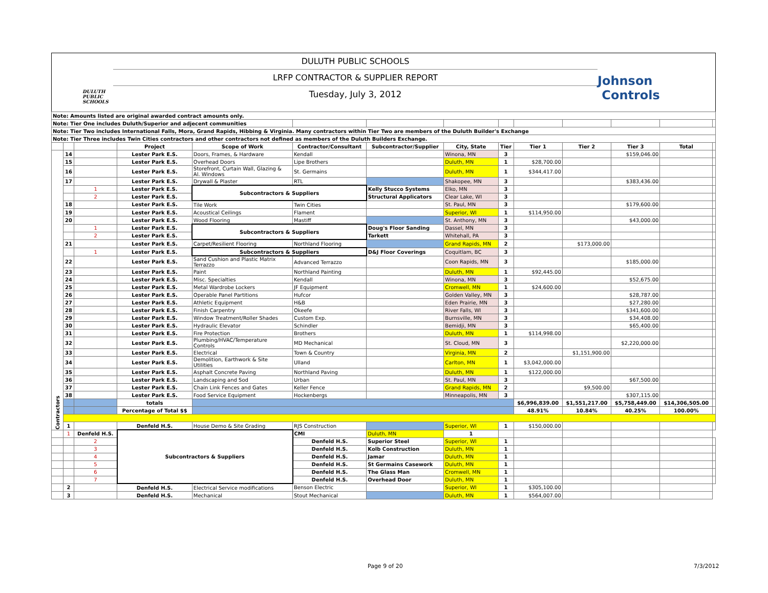DULUTH
PUBLIC
SCHOOLS
DULUTH PUBLIC SCHOOLS
LRFP CONTRACTOR & SUPPLIER REPORT
Tuesday, July 3, 2012
Johnson
Controls
| Note: Amounts listed are original awarded contract amounts only. | | | | | | | | | | | | | |
| Note: Tier One includes Duluth/Superior and adjecent communities | | | | | | | | | | | | | |
| Note: Tier Two includes International Falls, Mora, Grand Rapids, Hibbing & Virginia. Many contractors within Tier Two are members of the Duluth Builder's Exchange | | | | | | | | | | | | | |
| Note: Tier Three includes Twin Cities contractors and other contractors not defined as members of the Duluth Builders Exchange. | | | | | | | | | | | | | |
| | | | Project | Scope of Work | Contractor/Consultant | Subcontractor/Supplier | City, State | Tier | Tier 1 | Tier 2 | Tier 3 | Total | |
| Contractors | 14 | | Lester Park E.S. | Doors, Frames, & Hardware | Kendall | | Winona, MN | 3 | | | $159,046.00 | | |
| | 15 | | Lester Park E.S. | Overhead Doors | Lipe Brothers | | Duluth, MN | 1 | $28,700.00 | | | | |
| | 16 | | Lester Park E.S. | Storefront, Curtain Wall, Glazing & Al. Windows | St. Germains | | Duluth, MN | 1 | $344,417.00 | | | | |
| | 17 | | Lester Park E.S. | Drywall & Plaster | RTL | | Shakopee, MN | 3 | | | $383,436.00 | | |
| | | 1 | Lester Park E.S. | Subcontractors & Suppliers | | Kelly Stucco Systems | Elko, MN | 3 | | | | | |
| | | 2 | Lester Park E.S. | | | Structural Applicators | Clear Lake, WI | 3 | | | | | |
| | 18 | | Lester Park E.S. | Tile Work | Twin Cities | | St. Paul, MN | 3 | | | $179,600.00 | | |
| | 19 | | Lester Park E.S. | Acoustical Ceilings | Flament | | Superior, WI | 1 | $114,950.00 | | | | |
| | 20 | | Lester Park E.S. | Wood Flooring | Mastiff | | St. Anthony, MN | 3 | | | $43,000.00 | | |
| | | 1 | Lester Park E.S. | Subcontractors & Suppliers | | Doug's Floor Sanding | Dassel, MN | 3 | | | | | |
| | | 2 | Lester Park E.S. | | | Tarkett | Whitehall, PA | 3 | | | | | |
| | 21 | | Lester Park E.S. | Carpet/Resilient Flooring | Northland Flooring | | Grand Rapids, MN | 2 | | $173,000.00 | | | |
| | | 1 | Lester Park E.S. | Subcontractors & Suppliers | | D&J Floor Coverings | Coquitlam, BC | 3 | | | | | |
| | 22 | | Lester Park E.S. | Sand Cushion and Plastic Matrix Terrazzo | Advanced Terrazzo | | Coon Rapids, MN | 3 | | | $185,000.00 | | |
| | 23 | | Lester Park E.S. | Paint | Northland Painting | | Duluth, MN | 1 | $92,445.00 | | | | |
| | 24 | | Lester Park E.S. | Misc. Specialties | Kendall | | Winona, MN | 3 | | | $52,675.00 | | |
| | 25 | | Lester Park E.S. | Metal Wardrobe Lockers | JF Equipment | | Cromwell, MN | 1 | $24,600.00 | | | | |
| | 26 | | Lester Park E.S. | Operable Panel Partitions | Hufcor | | Golden Valley, MN | 3 | | | $28,787.00 | | |
| | 27 | | Lester Park E.S. | Athletic Equipment | H&B | | Eden Prairie, MN | 3 | | | $27,280.00 | | |
| | 28 | | Lester Park E.S. | Finish Carpentry | Okeefe | | River Falls, WI | 3 | | | $341,600.00 | | |
| | 29 | | Lester Park E.S. | Window Treatment/Roller Shades | Custom Exp. | | Burnsville, MN | 3 | | | $34,408.00 | | |
| | 30 | | Lester Park E.S. | Hydraulic Elevator | Schindler | | Bemidji, MN | 3 | | | $65,400.00 | | |
| | 31 | | Lester Park E.S. | Fire Protection | Brothers | | Duluth, MN | 1 | $114,998.00 | | | | |
| | 32 | | Lester Park E.S. | Plumbing/HVAC/Temperature Controls | MD Mechanical | | St. Cloud, MN | 3 | | | $2,220,000.00 | | |
| | 33 | | Lester Park E.S. | Electrical | Town & Country | | Virginia, MN | 2 | | $1,151,900.00 | | | |
| | 34 | | Lester Park E.S. | Demolition, Earthwork & Site Utilities | Ulland | | Carlton, MN | 1 | $3,042,000.00 | | | | |
| | 35 | | Lester Park E.S. | Asphalt Concrete Paving | Northland Paving | | Duluth, MN | 1 | $122,000.00 | | | | |
| | 36 | | Lester Park E.S. | Landscaping and Sod | Urban | | St. Paul, MN | 3 | | | $67,500.00 | | |
| | 37 | | Lester Park E.S. | Chain Link Fences and Gates | Keller Fence | | Grand Rapids, MN | 2 | | $9,500.00 | | | |
| | 38 | | Lester Park E.S. | Food Service Equipment | Hockenbergs | | Minneapolis, MN | 3 | | | $307,115.00 | | |
| | | | totals | | | | | | $6,996,839.00 | $1,551,217.00 | $5,758,449.00 | $14,306,505.00 | |
| | | | Percentage of Total $$ | | | | | | 48.91% | 10.84% | 40.25% | 100.00% | |
| | 1 | | Denfeld H.S. | House Demo & Site Grading | RJS Construction | | Superior, WI | 1 | $150,000.00 | | | | |
| | 1 | Denfeld H.S. | Subcontractors & Suppliers | | CMI | Duluth, MN | 1 | | | | | | |
| | | 2 | | | Denfeld H.S. | Superior Steel | Superior, WI | 1 | | | | | |
| | | 3 | | | Denfeld H.S. | Kolb Construction | Duluth, MN | 1 | | | | | |
| | | 4 | | | Denfeld H.S. | Jamar | Duluth, MN | 1 | | | | | |
| | | 5 | | | Denfeld H.S. | St Germains Casework | Duluth, MN | 1 | | | | | |
| | | 6 | | | Denfeld H.S. | The Glass Man | Cromwell, MN | 1 | | | | | |
| | | 7 | | | Denfeld H.S. | Overhead Door | Duluth, MN | 1 | | | | | |
| | 2 | | Denfeld H.S. | Electrical Service modifications | Benson Electric | | Superior, WI | 1 | $305,100.00 | | | | |
| | 3 | | Denfeld H.S. | Mechanical | Stout Mechanical | | Duluth, MN | 1 | $564,007.00 | | | | |
Page 9 of 20 7/3/2012